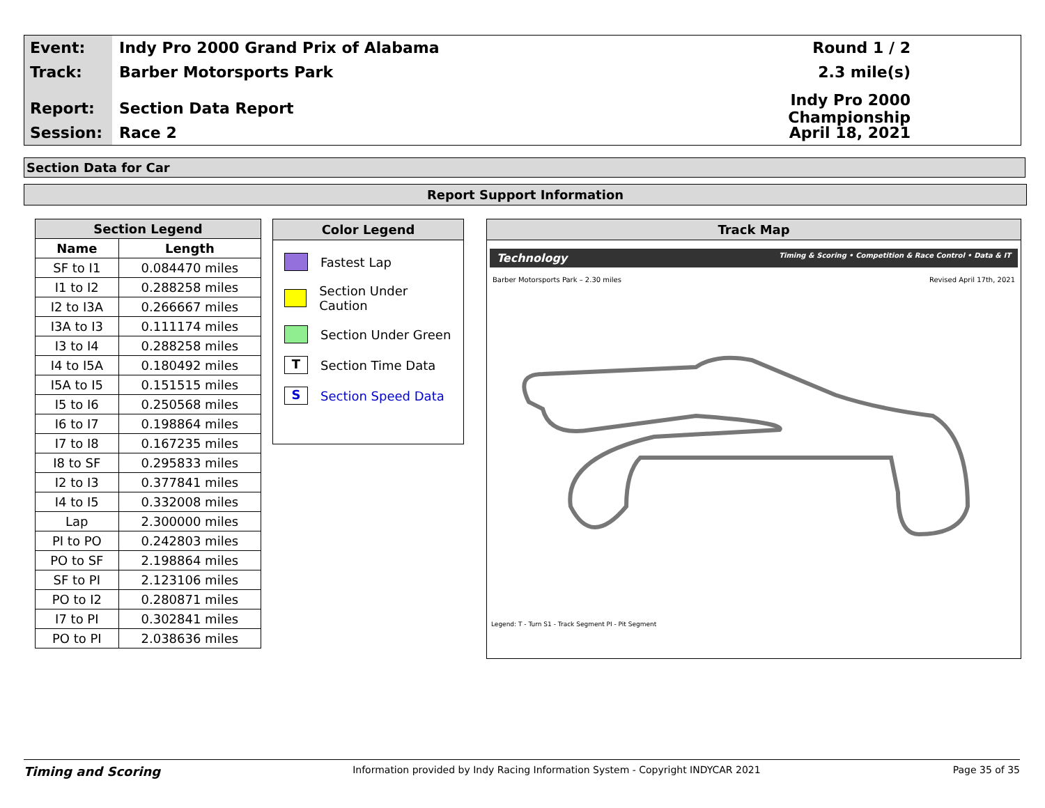Event:
Indy Pro 2000 Grand Prix of Alabama
Round 1 / 2
Track:
Barber Motorsports Park 2.3 mile(s)
Report:
Section Data Report
Indy Pro 2000 Championship
Session:
Race 2 April 18, 2021
Section Data for Car
Report Support Information
| Section Legend | |
| --- | --- |
| Name | Length |
| SF to I1 | 0.084470 miles |
| I1 to I2 | 0.288258 miles |
| I2 to I3A | 0.266667 miles |
| I3A to I3 | 0.111174 miles |
| I3 to I4 | 0.288258 miles |
| I4 to I5A | 0.180492 miles |
| I5A to I5 | 0.151515 miles |
| I5 to I6 | 0.250568 miles |
| I6 to I7 | 0.198864 miles |
| I7 to I8 | 0.167235 miles |
| I8 to SF | 0.295833 miles |
| I2 to I3 | 0.377841 miles |
| I4 to I5 | 0.332008 miles |
| Lap | 2.300000 miles |
| PI to PO | 0.242803 miles |
| PO to SF | 2.198864 miles |
| SF to PI | 2.123106 miles |
| PO to I2 | 0.280871 miles |
| I7 to PI | 0.302841 miles |
| PO to PI | 2.038636 miles |
Color Legend
Fastest Lap
Section Under Caution
Section Under Green
T
Section Time Data
S
Section Speed Data
Track Map
Technology Timing & Scoring • Competition & Race Control • Data & IT
Barber Motorsports Park – 2.30 miles Revised April 17th, 2021
Legend: T - Turn S1 - Track Segment PI - Pit Segment
Timing and Scoring Information provided by Indy Racing Information System - Copyright INDYCAR 2021 Page 35 of 35